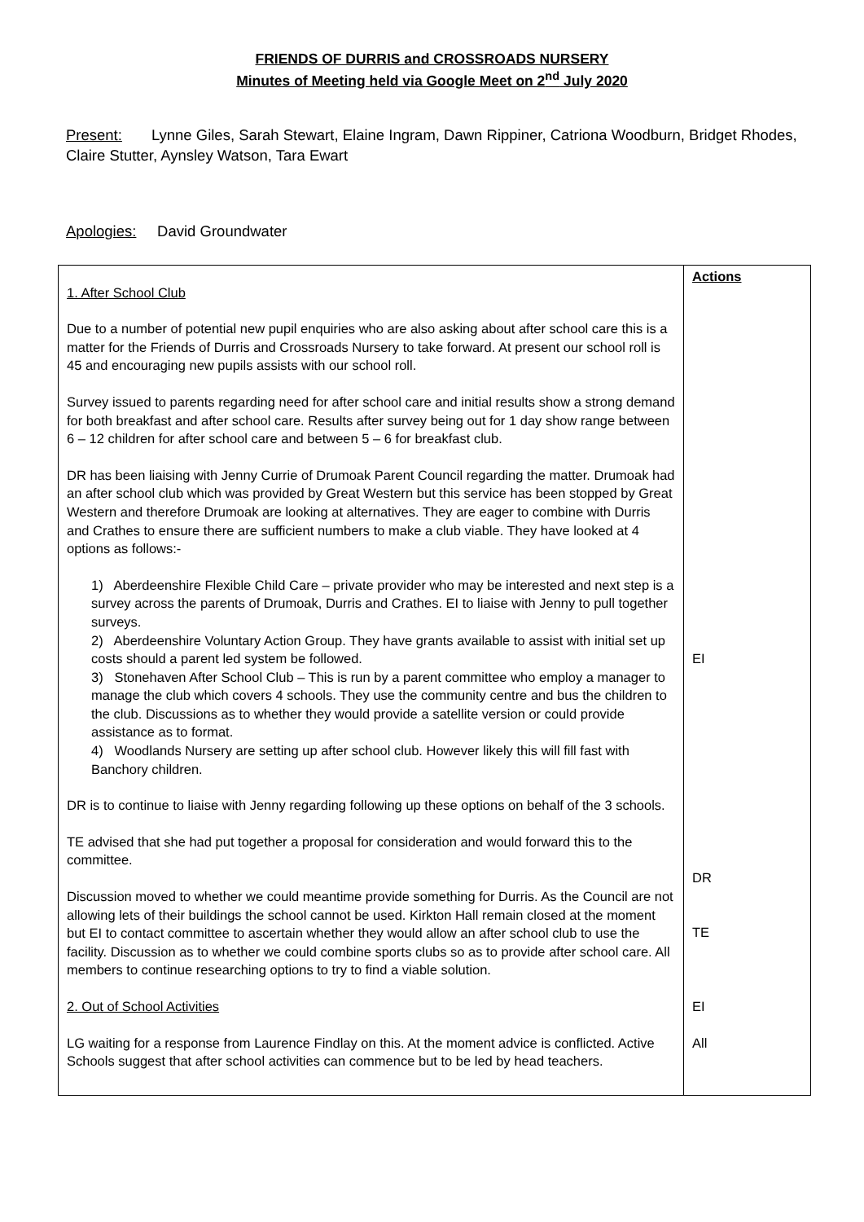FRIENDS OF DURRIS and CROSSROADS NURSERY
Minutes of Meeting held via Google Meet on 2<sup>nd</sup> July 2020
Present: Lynne Giles, Sarah Stewart, Elaine Ingram, Dawn Rippiner, Catriona Woodburn, Bridget Rhodes, Claire Stutter, Aynsley Watson, Tara Ewart
Apologies: David Groundwater
| 1. After School Club Due to a number of potential new pupil enquiries who are also asking about after school care this is a matter for the Friends of Durris and Crossroads Nursery to take forward. At present our school roll is 45 and encouraging new pupils assists with our school roll. Survey issued to parents regarding need for after school care and initial results show a strong demand for both breakfast and after school care. Results after survey being out for 1 day show range between 6 – 12 children for after school care and between 5 – 6 for breakfast club. DR has been liaising with Jenny Currie of Drumoak Parent Council regarding the matter. Drumoak had an after school club which was provided by Great Western but this service has been stopped by Great Western and therefore Drumoak are looking at alternatives. They are eager to combine with Durris and Crathes to ensure there are sufficient numbers to make a club viable. They have looked at 4 options as follows:- 1) Aberdeenshire Flexible Child Care – private provider who may be interested and next step is a survey across the parents of Drumoak, Durris and Crathes. EI to liaise with Jenny to pull together surveys. 2) Aberdeenshire Voluntary Action Group. They have grants available to assist with initial set up costs should a parent led system be followed. 3) Stonehaven After School Club – This is run by a parent committee who employ a manager to manage the club which covers 4 schools. They use the community centre and bus the children to the club. Discussions as to whether they would provide a satellite version or could provide assistance as to format. 4) Woodlands Nursery are setting up after school club. However likely this will fill fast with Banchory children. DR is to continue to liaise with Jenny regarding following up these options on behalf of the 3 schools. TE advised that she had put together a proposal for consideration and would forward this to the committee. Discussion moved to whether we could meantime provide something for Durris. As the Council are not allowing lets of their buildings the school cannot be used. Kirkton Hall remain closed at the moment but EI to contact committee to ascertain whether they would allow an after school club to use the facility. Discussion as to whether we could combine sports clubs so as to provide after school care. All members to continue researching options to try to find a viable solution. 2. Out of School Activities LG waiting for a response from Laurence Findlay on this. At the moment advice is conflicted. Active Schools suggest that after school activities can commence but to be led by head teachers. | Actions EI DR TE EI All |